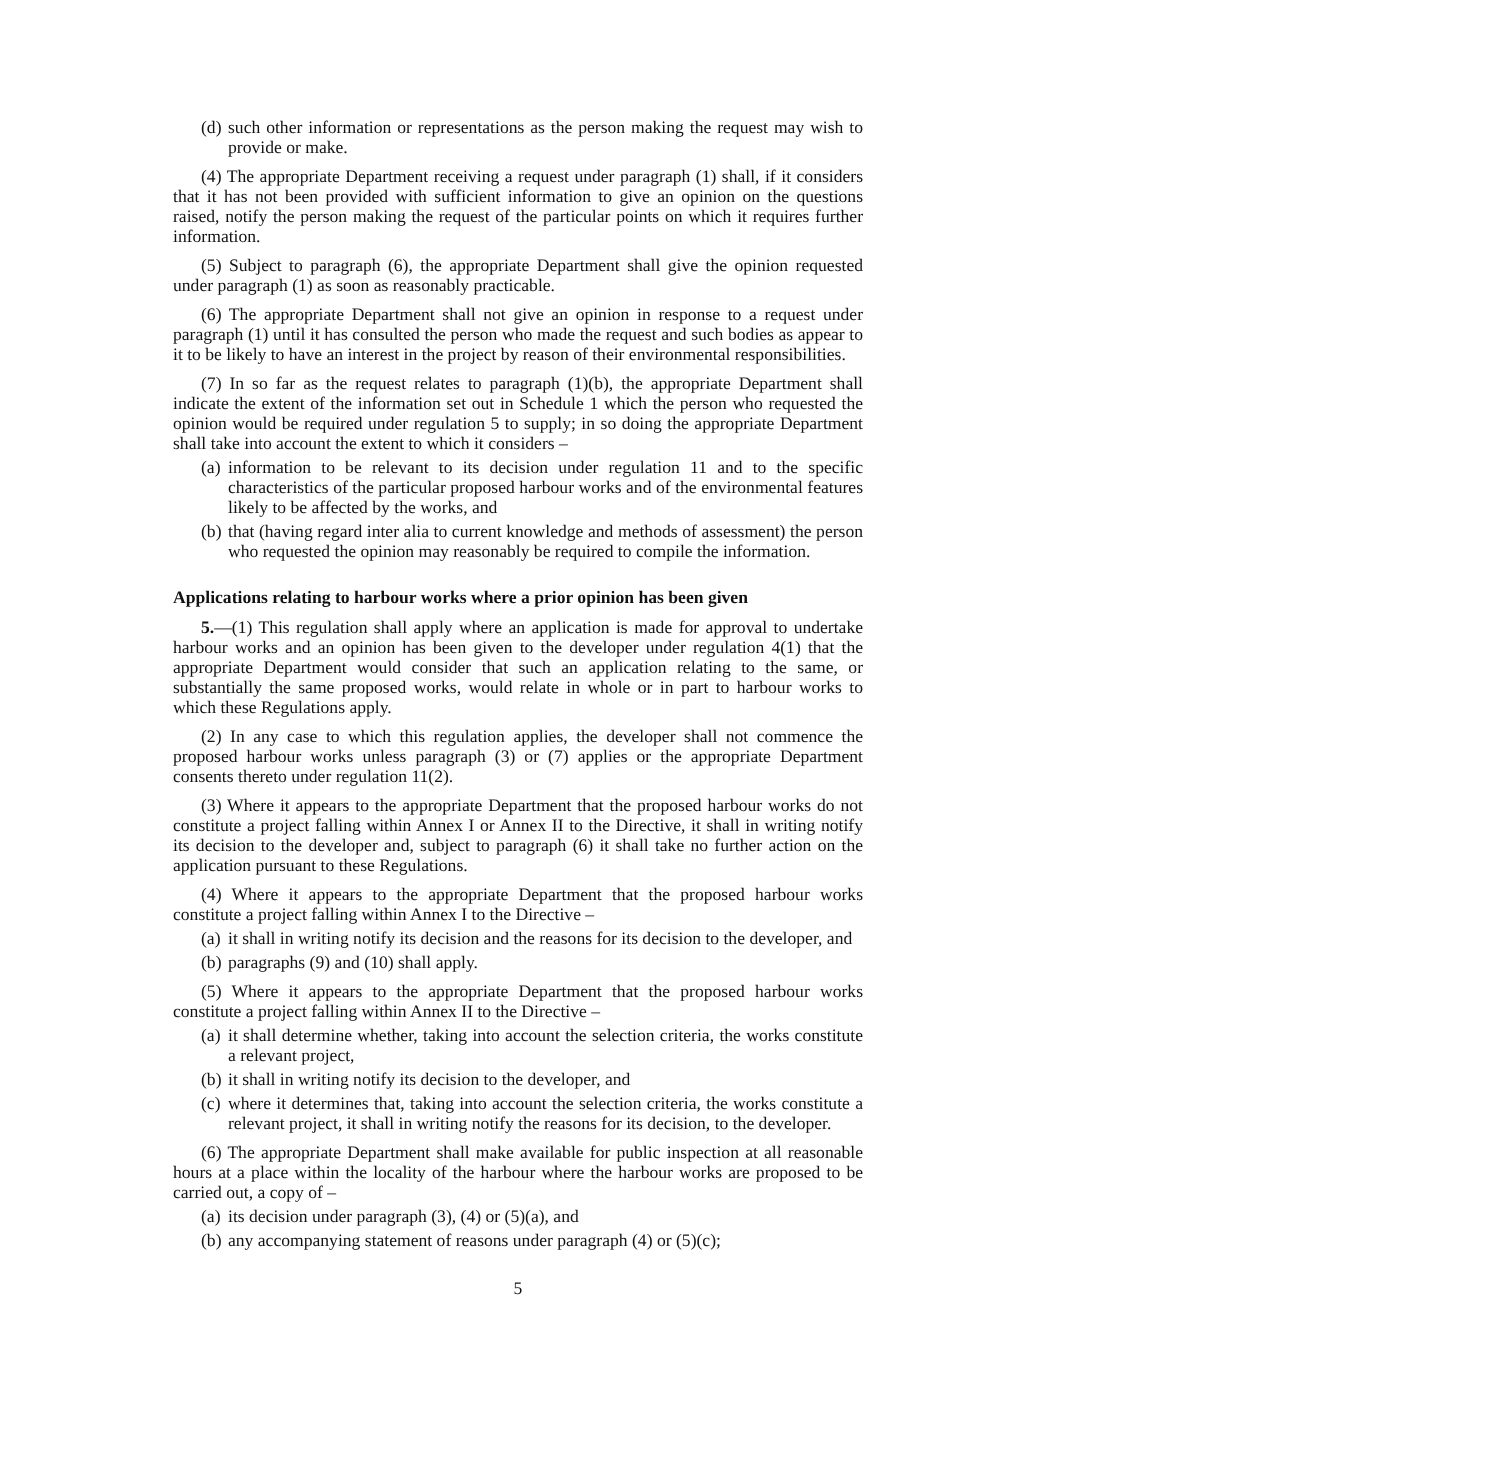(d) such other information or representations as the person making the request may wish to provide or make.
(4) The appropriate Department receiving a request under paragraph (1) shall, if it considers that it has not been provided with sufficient information to give an opinion on the questions raised, notify the person making the request of the particular points on which it requires further information.
(5) Subject to paragraph (6), the appropriate Department shall give the opinion requested under paragraph (1) as soon as reasonably practicable.
(6) The appropriate Department shall not give an opinion in response to a request under paragraph (1) until it has consulted the person who made the request and such bodies as appear to it to be likely to have an interest in the project by reason of their environmental responsibilities.
(7) In so far as the request relates to paragraph (1)(b), the appropriate Department shall indicate the extent of the information set out in Schedule 1 which the person who requested the opinion would be required under regulation 5 to supply; in so doing the appropriate Department shall take into account the extent to which it considers –
(a) information to be relevant to its decision under regulation 11 and to the specific characteristics of the particular proposed harbour works and of the environmental features likely to be affected by the works, and
(b) that (having regard inter alia to current knowledge and methods of assessment) the person who requested the opinion may reasonably be required to compile the information.
Applications relating to harbour works where a prior opinion has been given
5.—(1) This regulation shall apply where an application is made for approval to undertake harbour works and an opinion has been given to the developer under regulation 4(1) that the appropriate Department would consider that such an application relating to the same, or substantially the same proposed works, would relate in whole or in part to harbour works to which these Regulations apply.
(2) In any case to which this regulation applies, the developer shall not commence the proposed harbour works unless paragraph (3) or (7) applies or the appropriate Department consents thereto under regulation 11(2).
(3) Where it appears to the appropriate Department that the proposed harbour works do not constitute a project falling within Annex I or Annex II to the Directive, it shall in writing notify its decision to the developer and, subject to paragraph (6) it shall take no further action on the application pursuant to these Regulations.
(4) Where it appears to the appropriate Department that the proposed harbour works constitute a project falling within Annex I to the Directive –
(a) it shall in writing notify its decision and the reasons for its decision to the developer, and
(b) paragraphs (9) and (10) shall apply.
(5) Where it appears to the appropriate Department that the proposed harbour works constitute a project falling within Annex II to the Directive –
(a) it shall determine whether, taking into account the selection criteria, the works constitute a relevant project,
(b) it shall in writing notify its decision to the developer, and
(c) where it determines that, taking into account the selection criteria, the works constitute a relevant project, it shall in writing notify the reasons for its decision, to the developer.
(6) The appropriate Department shall make available for public inspection at all reasonable hours at a place within the locality of the harbour where the harbour works are proposed to be carried out, a copy of –
(a) its decision under paragraph (3), (4) or (5)(a), and
(b) any accompanying statement of reasons under paragraph (4) or (5)(c);
5